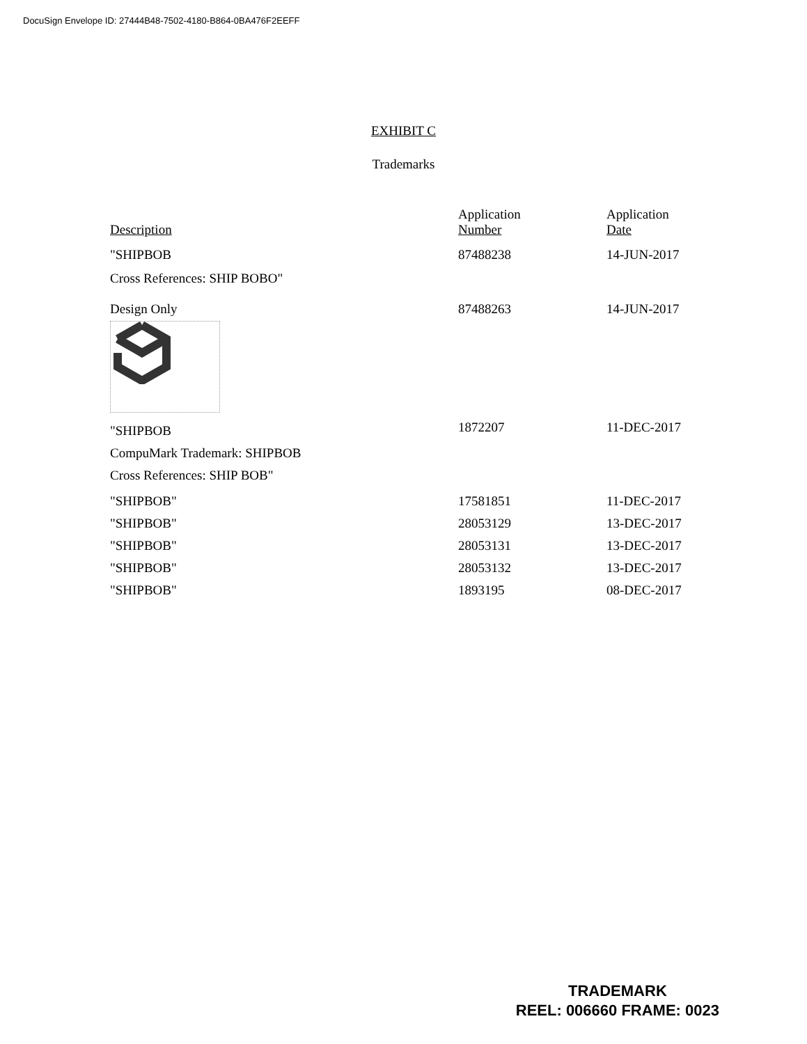DocuSign Envelope ID: 27444B48-7502-4180-B864-0BA476F2EEFF
EXHIBIT C
Trademarks
| Description | Application Number | Application Date |
| --- | --- | --- |
| "SHIPBOB Cross References: SHIP BOBO" | 87488238 | 14-JUN-2017 |
| Design Only | 87488263 | 14-JUN-2017 |
| "SHIPBOB CompuMark Trademark: SHIPBOB Cross References: SHIP BOB" | 1872207 | 11-DEC-2017 |
| "SHIPBOB" | 17581851 | 11-DEC-2017 |
| "SHIPBOB" | 28053129 | 13-DEC-2017 |
| "SHIPBOB" | 28053131 | 13-DEC-2017 |
| "SHIPBOB" | 28053132 | 13-DEC-2017 |
| "SHIPBOB" | 1893195 | 08-DEC-2017 |
TRADEMARK
REEL: 006660 FRAME: 0023